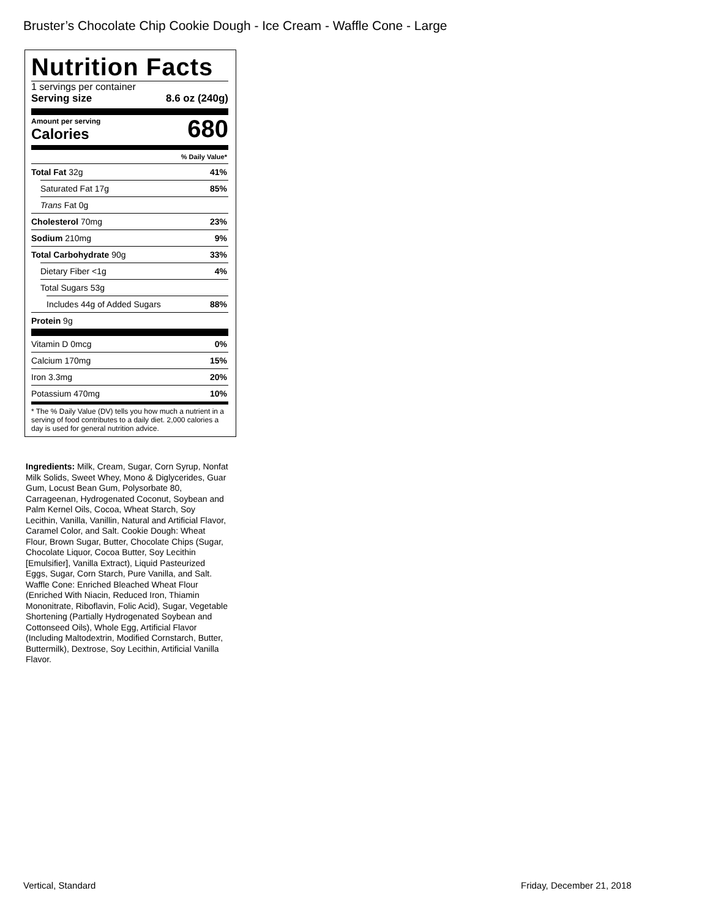Bruster’s Chocolate Chip Cookie Dough - Ice Cream - Waffle Cone - Large
Nutrition Facts
1 servings per container
Serving size 8.6 oz (240g)
Amount per serving
Calories
680
% Daily Value*
Total Fat 32g 41%
Saturated Fat 17g 85%
Trans Fat 0g
Cholesterol 70mg 23%
Sodium 210mg 9%
Total Carbohydrate 90g 33%
Dietary Fiber <1g 4%
Total Sugars 53g
Includes 44g of Added Sugars 88%
Protein 9g
Vitamin D 0mcg 0%
Calcium 170mg 15%
Iron 3.3mg 20%
Potassium 470mg 10%
* The % Daily Value (DV) tells you how much a nutrient in a serving of food contributes to a daily diet. 2,000 calories a day is used for general nutrition advice.
Ingredients: Milk, Cream, Sugar, Corn Syrup, Nonfat Milk Solids, Sweet Whey, Mono & Diglycerides, Guar Gum, Locust Bean Gum, Polysorbate 80, Carrageenan, Hydrogenated Coconut, Soybean and Palm Kernel Oils, Cocoa, Wheat Starch, Soy Lecithin, Vanilla, Vanillin, Natural and Artificial Flavor, Caramel Color, and Salt. Cookie Dough: Wheat Flour, Brown Sugar, Butter, Chocolate Chips (Sugar, Chocolate Liquor, Cocoa Butter, Soy Lecithin [Emulsifier], Vanilla Extract), Liquid Pasteurized Eggs, Sugar, Corn Starch, Pure Vanilla, and Salt. Waffle Cone: Enriched Bleached Wheat Flour (Enriched With Niacin, Reduced Iron, Thiamin Mononitrate, Riboflavin, Folic Acid), Sugar, Vegetable Shortening (Partially Hydrogenated Soybean and Cottonseed Oils), Whole Egg, Artificial Flavor (Including Maltodextrin, Modified Cornstarch, Butter, Buttermilk), Dextrose, Soy Lecithin, Artificial Vanilla Flavor.
Vertical, Standard Friday, December 21, 2018